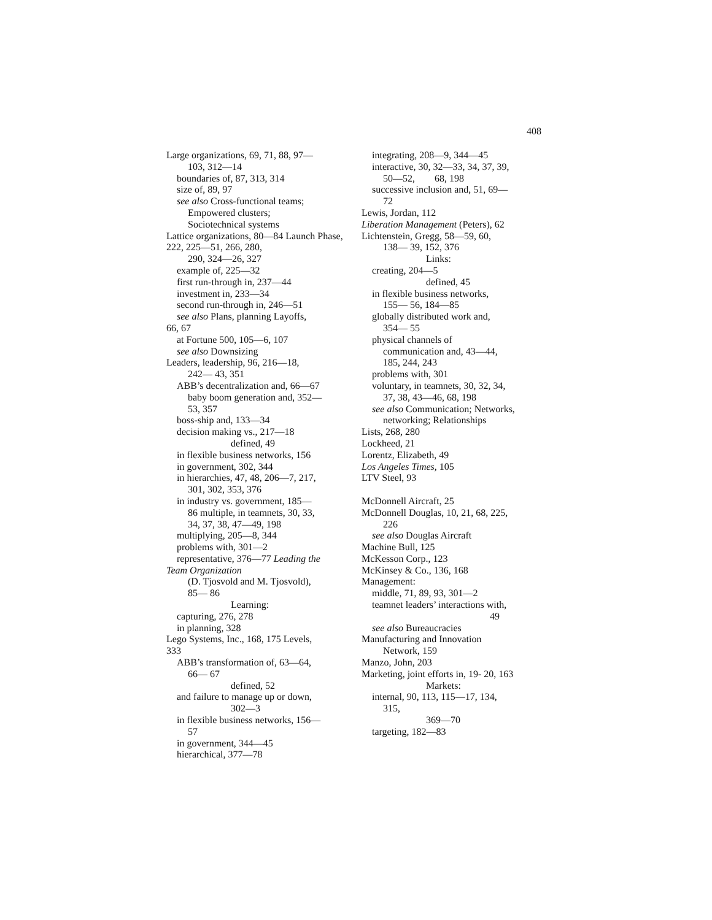408
Large organizations, 69, 71, 88, 97—
103, 312—14
boundaries of, 87, 313, 314
size of, 89, 97
see also Cross-functional teams;
Empowered clusters;
Sociotechnical systems
Lattice organizations, 80—84 Launch Phase, 222, 225—51, 266, 280,
290, 324—26, 327
example of, 225—32
first run-through in, 237—44
investment in, 233—34
second run-through in, 246—51
see also Plans, planning Layoffs,
66, 67
at Fortune 500, 105—6, 107
see also Downsizing
Leaders, leadership, 96, 216—18,
242— 43, 351
ABB’s decentralization and, 66—67
baby boom generation and, 352—
53, 357
boss-ship and, 133—34
decision making vs., 217—18
defined, 49
in flexible business networks, 156
in government, 302, 344
in hierarchies, 47, 48, 206—7, 217,
301, 302, 353, 376
in industry vs. government, 185—
86 multiple, in teamnets, 30, 33,
34, 37, 38, 47—49, 198
multiplying, 205—8, 344
problems with, 301—2
representative, 376—77 Leading the
Team Organization
(D. Tjosvold and M. Tjosvold),
85— 86
Learning:
capturing, 276, 278
in planning, 328
Lego Systems, Inc., 168, 175 Levels,
333
ABB’s transformation of, 63—64,
66— 67
defined, 52
and failure to manage up or down,
302—3
in flexible business networks, 156—
57
in government, 344—45
hierarchical, 377—78
integrating, 208—9, 344—45
interactive, 30, 32—33, 34, 37, 39,
50—52, 68, 198
successive inclusion and, 51, 69—
72
Lewis, Jordan, 112
Liberation Management (Peters), 62
Lichtenstein, Gregg, 58—59, 60,
138— 39, 152, 376
Links:
creating, 204—5
defined, 45
in flexible business networks,
155— 56, 184—85
globally distributed work and,
354— 55
physical channels of
communication and, 43—44,
185, 244, 243
problems with, 301
voluntary, in teamnets, 30, 32, 34,
37, 38, 43—46, 68, 198
see also Communication; Networks,
networking; Relationships
Lists, 268, 280
Lockheed, 21
Lorentz, Elizabeth, 49
Los Angeles Times, 105
LTV Steel, 93
McDonnell Aircraft, 25
McDonnell Douglas, 10, 21, 68, 225,
226
see also Douglas Aircraft
Machine Bull, 125
McKesson Corp., 123
McKinsey & Co., 136, 168
Management:
middle, 71, 89, 93, 301—2
teamnet leaders’ interactions with,
49
see also Bureaucracies
Manufacturing and Innovation
Network, 159
Manzo, John, 203
Marketing, joint efforts in, 19- 20, 163
Markets:
internal, 90, 113, 115—17, 134,
315,
369—70
targeting, 182—83